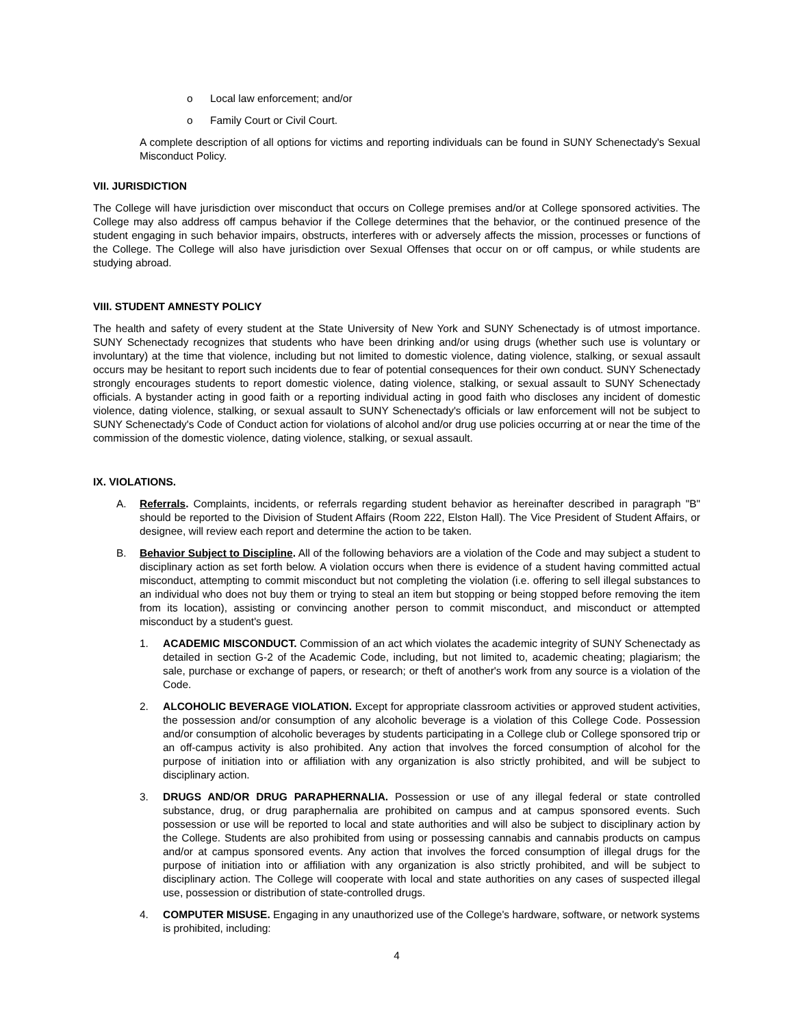o Local law enforcement; and/or
o Family Court or Civil Court.
A complete description of all options for victims and reporting individuals can be found in SUNY Schenectady's Sexual Misconduct Policy.
VII. JURISDICTION
The College will have jurisdiction over misconduct that occurs on College premises and/or at College sponsored activities. The College may also address off campus behavior if the College determines that the behavior, or the continued presence of the student engaging in such behavior impairs, obstructs, interferes with or adversely affects the mission, processes or functions of the College. The College will also have jurisdiction over Sexual Offenses that occur on or off campus, or while students are studying abroad.
VIII. STUDENT AMNESTY POLICY
The health and safety of every student at the State University of New York and SUNY Schenectady is of utmost importance. SUNY Schenectady recognizes that students who have been drinking and/or using drugs (whether such use is voluntary or involuntary) at the time that violence, including but not limited to domestic violence, dating violence, stalking, or sexual assault occurs may be hesitant to report such incidents due to fear of potential consequences for their own conduct. SUNY Schenectady strongly encourages students to report domestic violence, dating violence, stalking, or sexual assault to SUNY Schenectady officials. A bystander acting in good faith or a reporting individual acting in good faith who discloses any incident of domestic violence, dating violence, stalking, or sexual assault to SUNY Schenectady's officials or law enforcement will not be subject to SUNY Schenectady's Code of Conduct action for violations of alcohol and/or drug use policies occurring at or near the time of the commission of the domestic violence, dating violence, stalking, or sexual assault.
IX. VIOLATIONS.
A. Referrals. Complaints, incidents, or referrals regarding student behavior as hereinafter described in paragraph "B" should be reported to the Division of Student Affairs (Room 222, Elston Hall). The Vice President of Student Affairs, or designee, will review each report and determine the action to be taken.
B. Behavior Subject to Discipline. All of the following behaviors are a violation of the Code and may subject a student to disciplinary action as set forth below. A violation occurs when there is evidence of a student having committed actual misconduct, attempting to commit misconduct but not completing the violation (i.e. offering to sell illegal substances to an individual who does not buy them or trying to steal an item but stopping or being stopped before removing the item from its location), assisting or convincing another person to commit misconduct, and misconduct or attempted misconduct by a student's guest.
1. ACADEMIC MISCONDUCT. Commission of an act which violates the academic integrity of SUNY Schenectady as detailed in section G-2 of the Academic Code, including, but not limited to, academic cheating; plagiarism; the sale, purchase or exchange of papers, or research; or theft of another's work from any source is a violation of the Code.
2. ALCOHOLIC BEVERAGE VIOLATION. Except for appropriate classroom activities or approved student activities, the possession and/or consumption of any alcoholic beverage is a violation of this College Code. Possession and/or consumption of alcoholic beverages by students participating in a College club or College sponsored trip or an off-campus activity is also prohibited. Any action that involves the forced consumption of alcohol for the purpose of initiation into or affiliation with any organization is also strictly prohibited, and will be subject to disciplinary action.
3. DRUGS AND/OR DRUG PARAPHERNALIA. Possession or use of any illegal federal or state controlled substance, drug, or drug paraphernalia are prohibited on campus and at campus sponsored events. Such possession or use will be reported to local and state authorities and will also be subject to disciplinary action by the College. Students are also prohibited from using or possessing cannabis and cannabis products on campus and/or at campus sponsored events. Any action that involves the forced consumption of illegal drugs for the purpose of initiation into or affiliation with any organization is also strictly prohibited, and will be subject to disciplinary action. The College will cooperate with local and state authorities on any cases of suspected illegal use, possession or distribution of state-controlled drugs.
4. COMPUTER MISUSE. Engaging in any unauthorized use of the College's hardware, software, or network systems is prohibited, including:
4